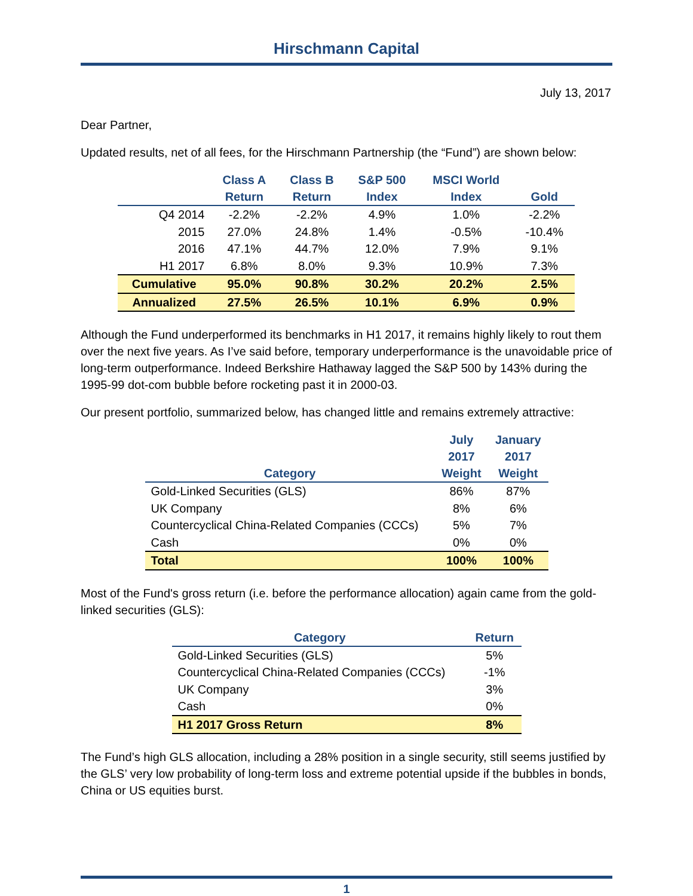Hirschmann Capital
July 13, 2017
Dear Partner,
Updated results, net of all fees, for the Hirschmann Partnership (the “Fund”) are shown below:
| | Class A Return | Class B Return | S&P 500 Index | MSCI World Index | Gold |
| --- | --- | --- | --- | --- | --- |
| Q4 2014 | -2.2% | -2.2% | 4.9% | 1.0% | -2.2% |
| 2015 | 27.0% | 24.8% | 1.4% | -0.5% | -10.4% |
| 2016 | 47.1% | 44.7% | 12.0% | 7.9% | 9.1% |
| H1 2017 | 6.8% | 8.0% | 9.3% | 10.9% | 7.3% |
| Cumulative | 95.0% | 90.8% | 30.2% | 20.2% | 2.5% |
| Annualized | 27.5% | 26.5% | 10.1% | 6.9% | 0.9% |
Although the Fund underperformed its benchmarks in H1 2017, it remains highly likely to rout them over the next five years. As I’ve said before, temporary underperformance is the unavoidable price of long-term outperformance. Indeed Berkshire Hathaway lagged the S&P 500 by 143% during the 1995-99 dot-com bubble before rocketing past it in 2000-03.
Our present portfolio, summarized below, has changed little and remains extremely attractive:
| Category | July 2017 Weight | January 2017 Weight |
| --- | --- | --- |
| Gold-Linked Securities (GLS) | 86% | 87% |
| UK Company | 8% | 6% |
| Countercyclical China-Related Companies (CCCs) | 5% | 7% |
| Cash | 0% | 0% |
| Total | 100% | 100% |
Most of the Fund's gross return (i.e. before the performance allocation) again came from the gold-linked securities (GLS):
| Category | Return |
| --- | --- |
| Gold-Linked Securities (GLS) | 5% |
| Countercyclical China-Related Companies (CCCs) | -1% |
| UK Company | 3% |
| Cash | 0% |
| H1 2017 Gross Return | 8% |
The Fund’s high GLS allocation, including a 28% position in a single security, still seems justified by the GLS’ very low probability of long-term loss and extreme potential upside if the bubbles in bonds, China or US equities burst.
1